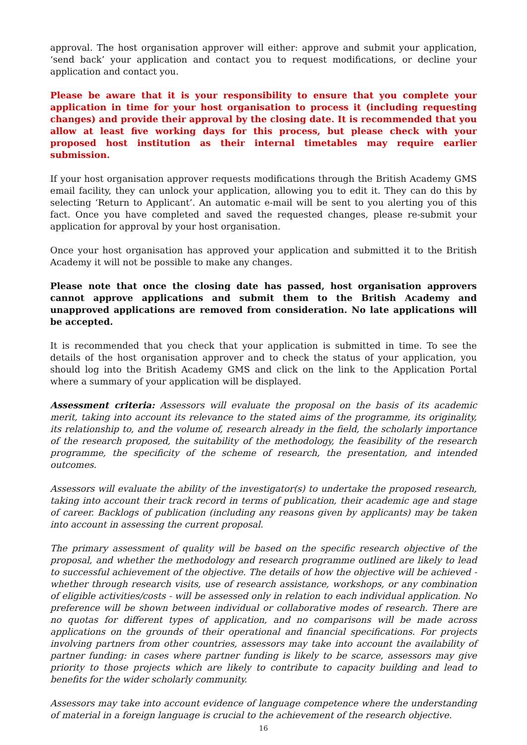approval. The host organisation approver will either: approve and submit your application, ‘send back’ your application and contact you to request modifications, or decline your application and contact you.
Please be aware that it is your responsibility to ensure that you complete your application in time for your host organisation to process it (including requesting changes) and provide their approval by the closing date. It is recommended that you allow at least five working days for this process, but please check with your proposed host institution as their internal timetables may require earlier submission.
If your host organisation approver requests modifications through the British Academy GMS email facility, they can unlock your application, allowing you to edit it. They can do this by selecting ‘Return to Applicant’. An automatic e-mail will be sent to you alerting you of this fact. Once you have completed and saved the requested changes, please re-submit your application for approval by your host organisation.
Once your host organisation has approved your application and submitted it to the British Academy it will not be possible to make any changes.
Please note that once the closing date has passed, host organisation approvers cannot approve applications and submit them to the British Academy and unapproved applications are removed from consideration. No late applications will be accepted.
It is recommended that you check that your application is submitted in time. To see the details of the host organisation approver and to check the status of your application, you should log into the British Academy GMS and click on the link to the Application Portal where a summary of your application will be displayed.
Assessment criteria: Assessors will evaluate the proposal on the basis of its academic merit, taking into account its relevance to the stated aims of the programme, its originality, its relationship to, and the volume of, research already in the field, the scholarly importance of the research proposed, the suitability of the methodology, the feasibility of the research programme, the specificity of the scheme of research, the presentation, and intended outcomes.
Assessors will evaluate the ability of the investigator(s) to undertake the proposed research, taking into account their track record in terms of publication, their academic age and stage of career. Backlogs of publication (including any reasons given by applicants) may be taken into account in assessing the current proposal.
The primary assessment of quality will be based on the specific research objective of the proposal, and whether the methodology and research programme outlined are likely to lead to successful achievement of the objective. The details of how the objective will be achieved - whether through research visits, use of research assistance, workshops, or any combination of eligible activities/costs - will be assessed only in relation to each individual application. No preference will be shown between individual or collaborative modes of research. There are no quotas for different types of application, and no comparisons will be made across applications on the grounds of their operational and financial specifications. For projects involving partners from other countries, assessors may take into account the availability of partner funding: in cases where partner funding is likely to be scarce, assessors may give priority to those projects which are likely to contribute to capacity building and lead to benefits for the wider scholarly community.
Assessors may take into account evidence of language competence where the understanding of material in a foreign language is crucial to the achievement of the research objective.
16